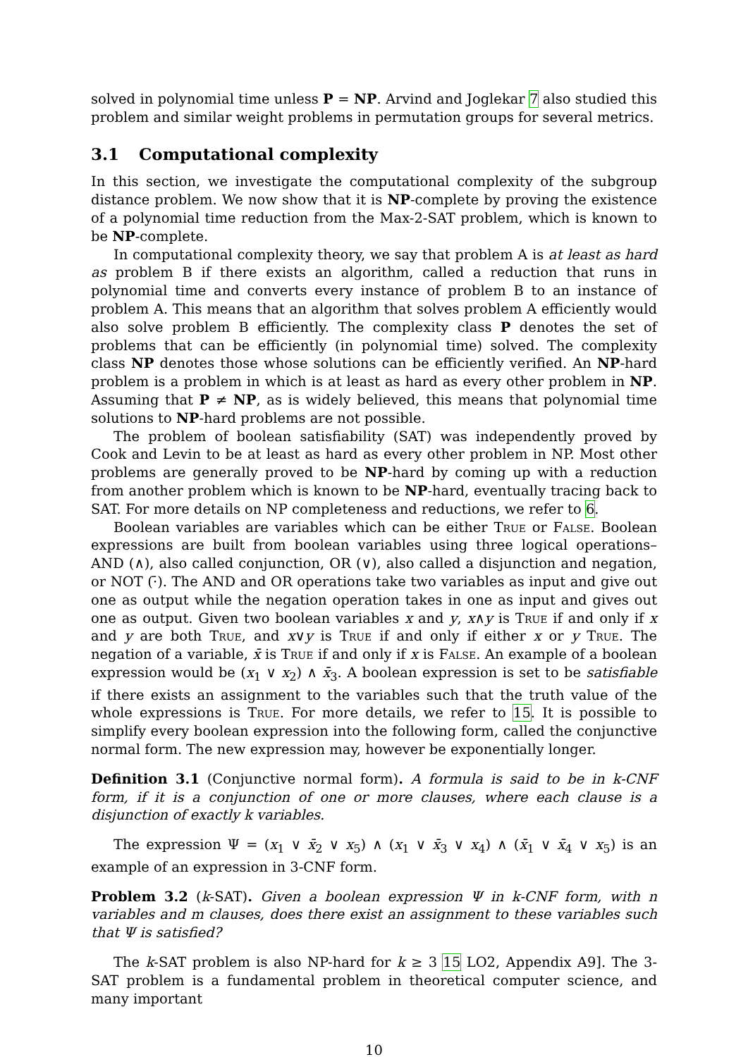solved in polynomial time unless P = NP. Arvind and Joglekar 7 also studied this problem and similar weight problems in permutation groups for several metrics.
3.1 Computational complexity
In this section, we investigate the computational complexity of the subgroup distance problem. We now show that it is NP-complete by proving the existence of a polynomial time reduction from the Max-2-SAT problem, which is known to be NP-complete.
In computational complexity theory, we say that problem A is at least as hard as problem B if there exists an algorithm, called a reduction that runs in polynomial time and converts every instance of problem B to an instance of problem A. This means that an algorithm that solves problem A efficiently would also solve problem B efficiently. The complexity class P denotes the set of problems that can be efficiently (in polynomial time) solved. The complexity class NP denotes those whose solutions can be efficiently verified. An NP-hard problem is a problem in which is at least as hard as every other problem in NP. Assuming that P ≠ NP, as is widely believed, this means that polynomial time solutions to NP-hard problems are not possible.
The problem of boolean satisfiability (SAT) was independently proved by Cook and Levin to be at least as hard as every other problem in NP. Most other problems are generally proved to be NP-hard by coming up with a reduction from another problem which is known to be NP-hard, eventually tracing back to SAT. For more details on NP completeness and reductions, we refer to 6.
Boolean variables are variables which can be either True or False. Boolean expressions are built from boolean variables using three logical operations– AND (∧), also called conjunction, OR (∨), also called a disjunction and negation, or NOT (·̄). The AND and OR operations take two variables as input and give out one as output while the negation operation takes in one as input and gives out one as output. Given two boolean variables x and y, x∧y is True if and only if x and y are both True, and x∨y is True if and only if either x or y True. The negation of a variable, x̄ is True if and only if x is False. An example of a boolean expression would be (x<sub>1</sub> ∨ x<sub>2</sub>) ∧ x̄<sub>3</sub>. A boolean expression is set to be satisfiable if there exists an assignment to the variables such that the truth value of the whole expressions is True. For more details, we refer to 15. It is possible to simplify every boolean expression into the following form, called the conjunctive normal form. The new expression may, however be exponentially longer.
Definition 3.1 (Conjunctive normal form). A formula is said to be in k-CNF form, if it is a conjunction of one or more clauses, where each clause is a disjunction of exactly k variables.
The expression Ψ = (x<sub>1</sub> ∨ x̄<sub>2</sub> ∨ x<sub>5</sub>) ∧ (x<sub>1</sub> ∨ x̄<sub>3</sub> ∨ x<sub>4</sub>) ∧ (x̄<sub>1</sub> ∨ x̄<sub>4</sub> ∨ x<sub>5</sub>) is an example of an expression in 3-CNF form.
Problem 3.2 (k-SAT). Given a boolean expression Ψ in k-CNF form, with n variables and m clauses, does there exist an assignment to these variables such that Ψ is satisfied?
The k-SAT problem is also NP-hard for k ≥ 3 15 LO2, Appendix A9]. The 3-SAT problem is a fundamental problem in theoretical computer science, and many important
10